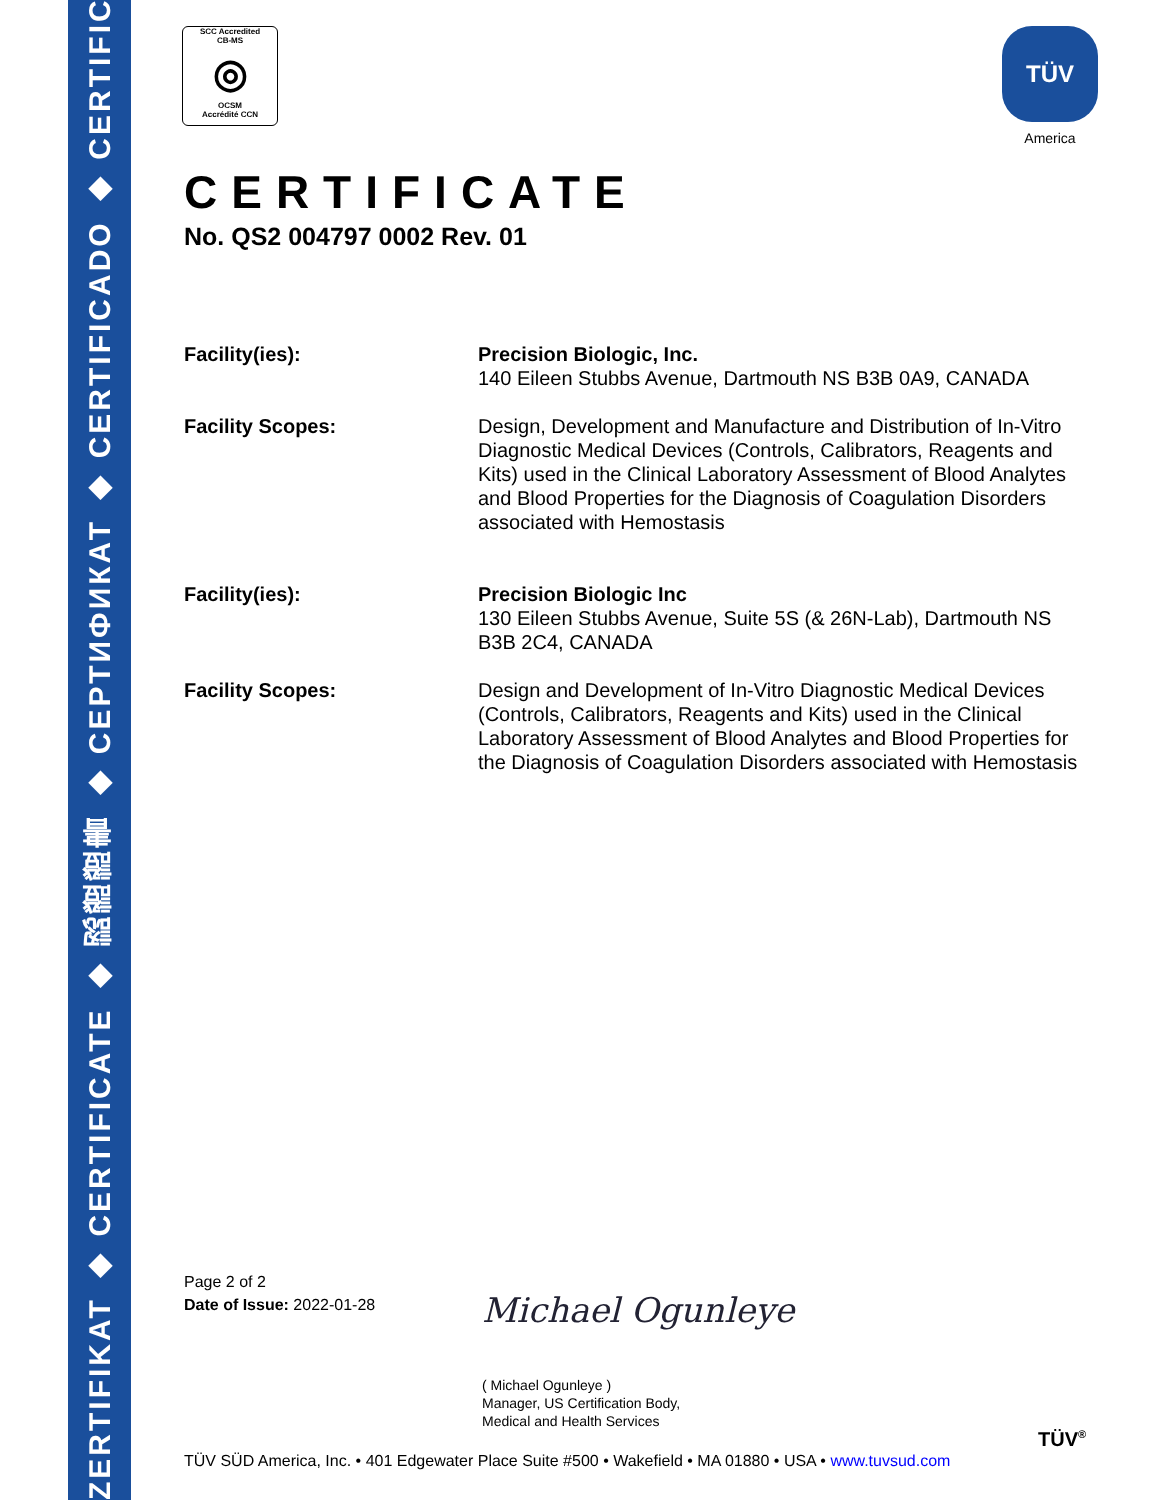ZERTIFIKAT ◆ CERTIFICATE ◆ 認證證書 ◆ СЕРТИФИКАТ ◆ CERTIFICADO ◆ CERTIFICAT
SCC Accredited
CB-MS
◎
OCSM
Accrédité CCN
TÜV
America
CERTIFICATE
No. QS2 004797 0002 Rev. 01
Facility(ies): Precision Biologic, Inc.
140 Eileen Stubbs Avenue, Dartmouth NS B3B 0A9, CANADA
Facility Scopes: Design, Development and Manufacture and Distribution of In-Vitro Diagnostic Medical Devices (Controls, Calibrators, Reagents and Kits) used in the Clinical Laboratory Assessment of Blood Analytes and Blood Properties for the Diagnosis of Coagulation Disorders associated with Hemostasis
Facility(ies): Precision Biologic Inc
130 Eileen Stubbs Avenue, Suite 5S (& 26N-Lab), Dartmouth NS B3B 2C4, CANADA
Facility Scopes: Design and Development of In-Vitro Diagnostic Medical Devices (Controls, Calibrators, Reagents and Kits) used in the Clinical Laboratory Assessment of Blood Analytes and Blood Properties for the Diagnosis of Coagulation Disorders associated with Hemostasis
Page 2 of 2
Date of Issue: 2022-01-28
Michael Ogunleye
( Michael Ogunleye )
Manager, US Certification Body,
Medical and Health Services
TÜV<sup>®</sup>
TÜV SÜD America, Inc. • 401 Edgewater Place Suite #500 • Wakefield • MA 01880 • USA • www.tuvsud.com